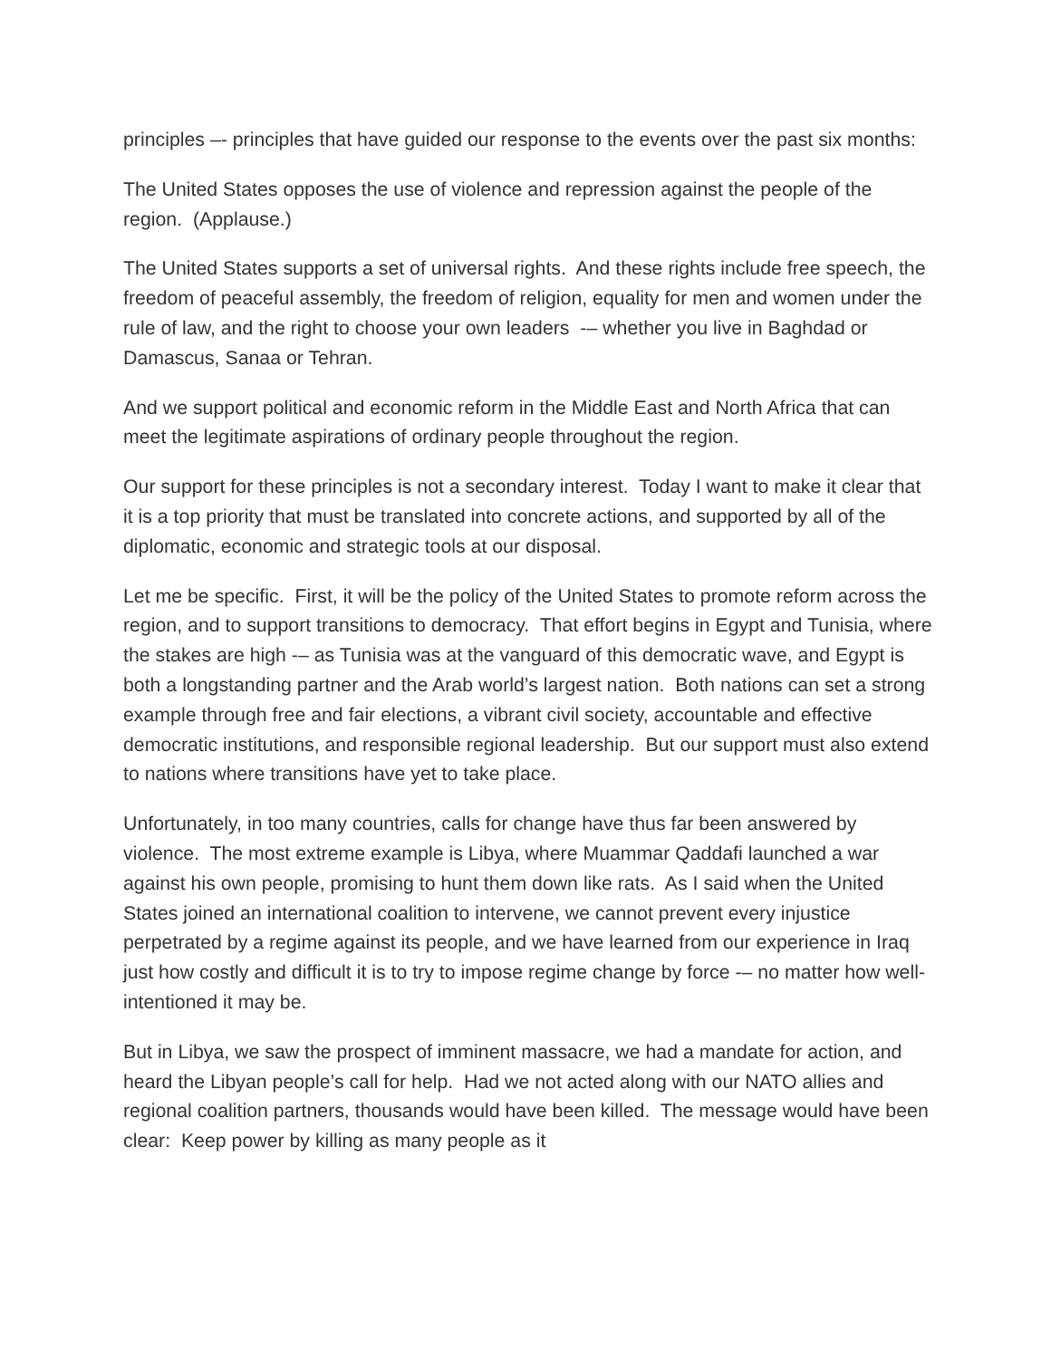principles –- principles that have guided our response to the events over the past six months:
The United States opposes the use of violence and repression against the people of the region. (Applause.)
The United States supports a set of universal rights. And these rights include free speech, the freedom of peaceful assembly, the freedom of religion, equality for men and women under the rule of law, and the right to choose your own leaders -– whether you live in Baghdad or Damascus, Sanaa or Tehran.
And we support political and economic reform in the Middle East and North Africa that can meet the legitimate aspirations of ordinary people throughout the region.
Our support for these principles is not a secondary interest. Today I want to make it clear that it is a top priority that must be translated into concrete actions, and supported by all of the diplomatic, economic and strategic tools at our disposal.
Let me be specific. First, it will be the policy of the United States to promote reform across the region, and to support transitions to democracy. That effort begins in Egypt and Tunisia, where the stakes are high -– as Tunisia was at the vanguard of this democratic wave, and Egypt is both a longstanding partner and the Arab world’s largest nation. Both nations can set a strong example through free and fair elections, a vibrant civil society, accountable and effective democratic institutions, and responsible regional leadership. But our support must also extend to nations where transitions have yet to take place.
Unfortunately, in too many countries, calls for change have thus far been answered by violence. The most extreme example is Libya, where Muammar Qaddafi launched a war against his own people, promising to hunt them down like rats. As I said when the United States joined an international coalition to intervene, we cannot prevent every injustice perpetrated by a regime against its people, and we have learned from our experience in Iraq just how costly and difficult it is to try to impose regime change by force -– no matter how well-intentioned it may be.
But in Libya, we saw the prospect of imminent massacre, we had a mandate for action, and heard the Libyan people’s call for help. Had we not acted along with our NATO allies and regional coalition partners, thousands would have been killed. The message would have been clear: Keep power by killing as many people as it